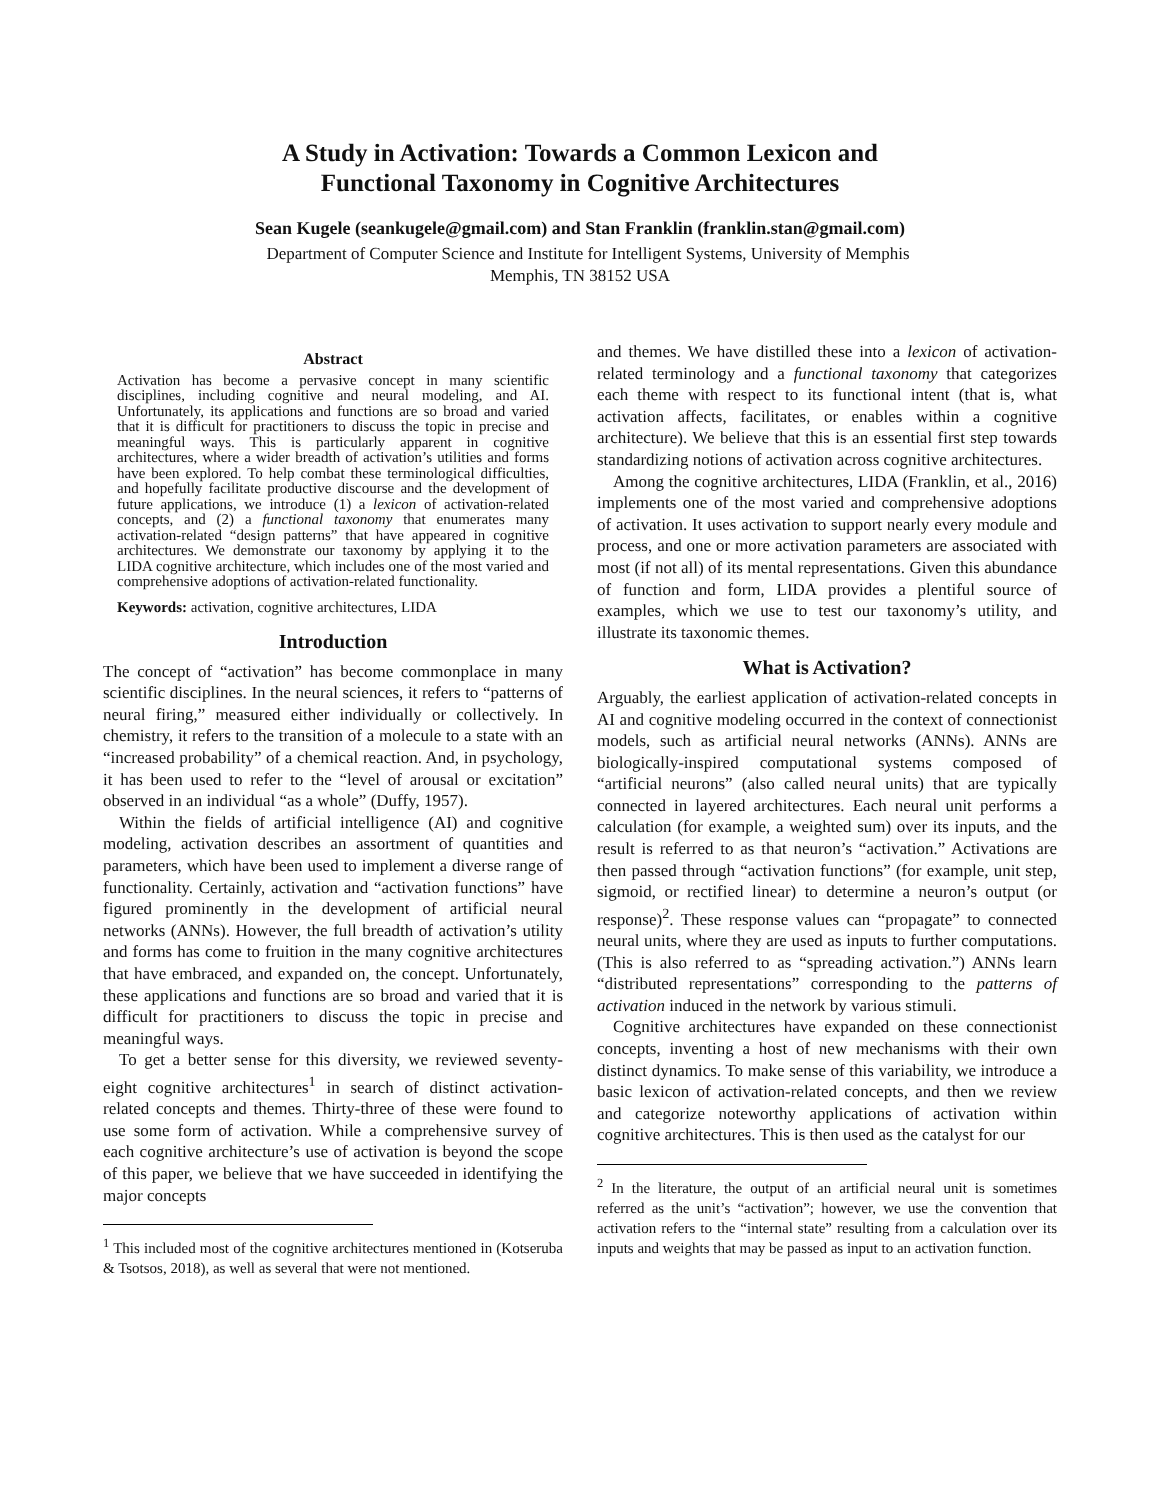A Study in Activation: Towards a Common Lexicon and
Functional Taxonomy in Cognitive Architectures
Sean Kugele (seankugele@gmail.com) and Stan Franklin (franklin.stan@gmail.com)
Department of Computer Science and Institute for Intelligent Systems, University of Memphis
Memphis, TN 38152 USA
Abstract
Activation has become a pervasive concept in many scientific disciplines, including cognitive and neural modeling, and AI. Unfortunately, its applications and functions are so broad and varied that it is difficult for practitioners to discuss the topic in precise and meaningful ways. This is particularly apparent in cognitive architectures, where a wider breadth of activation’s utilities and forms have been explored. To help combat these terminological difficulties, and hopefully facilitate productive discourse and the development of future applications, we introduce (1) a lexicon of activation-related concepts, and (2) a functional taxonomy that enumerates many activation-related “design patterns” that have appeared in cognitive architectures. We demonstrate our taxonomy by applying it to the LIDA cognitive architecture, which includes one of the most varied and comprehensive adoptions of activation-related functionality.
Keywords: activation, cognitive architectures, LIDA
Introduction
The concept of “activation” has become commonplace in many scientific disciplines. In the neural sciences, it refers to “patterns of neural firing,” measured either individually or collectively. In chemistry, it refers to the transition of a molecule to a state with an “increased probability” of a chemical reaction. And, in psychology, it has been used to refer to the “level of arousal or excitation” observed in an individual “as a whole” (Duffy, 1957).
Within the fields of artificial intelligence (AI) and cognitive modeling, activation describes an assortment of quantities and parameters, which have been used to implement a diverse range of functionality. Certainly, activation and “activation functions” have figured prominently in the development of artificial neural networks (ANNs). However, the full breadth of activation’s utility and forms has come to fruition in the many cognitive architectures that have embraced, and expanded on, the concept. Unfortunately, these applications and functions are so broad and varied that it is difficult for practitioners to discuss the topic in precise and meaningful ways.
To get a better sense for this diversity, we reviewed seventy-eight cognitive architectures<sup>1</sup> in search of distinct activation-related concepts and themes. Thirty-three of these were found to use some form of activation. While a comprehensive survey of each cognitive architecture’s use of activation is beyond the scope of this paper, we believe that we have succeeded in identifying the major concepts
<sup>1</sup> This included most of the cognitive architectures mentioned in (Kotseruba & Tsotsos, 2018), as well as several that were not mentioned.
and themes. We have distilled these into a lexicon of activation-related terminology and a functional taxonomy that categorizes each theme with respect to its functional intent (that is, what activation affects, facilitates, or enables within a cognitive architecture). We believe that this is an essential first step towards standardizing notions of activation across cognitive architectures.
Among the cognitive architectures, LIDA (Franklin, et al., 2016) implements one of the most varied and comprehensive adoptions of activation. It uses activation to support nearly every module and process, and one or more activation parameters are associated with most (if not all) of its mental representations. Given this abundance of function and form, LIDA provides a plentiful source of examples, which we use to test our taxonomy’s utility, and illustrate its taxonomic themes.
What is Activation?
Arguably, the earliest application of activation-related concepts in AI and cognitive modeling occurred in the context of connectionist models, such as artificial neural networks (ANNs). ANNs are biologically-inspired computational systems composed of “artificial neurons” (also called neural units) that are typically connected in layered architectures. Each neural unit performs a calculation (for example, a weighted sum) over its inputs, and the result is referred to as that neuron’s “activation.” Activations are then passed through “activation functions” (for example, unit step, sigmoid, or rectified linear) to determine a neuron’s output (or response)<sup>2</sup>. These response values can “propagate” to connected neural units, where they are used as inputs to further computations. (This is also referred to as “spreading activation.”) ANNs learn “distributed representations” corresponding to the patterns of activation induced in the network by various stimuli.
Cognitive architectures have expanded on these connectionist concepts, inventing a host of new mechanisms with their own distinct dynamics. To make sense of this variability, we introduce a basic lexicon of activation-related concepts, and then we review and categorize noteworthy applications of activation within cognitive architectures. This is then used as the catalyst for our
<sup>2</sup> In the literature, the output of an artificial neural unit is sometimes referred as the unit’s “activation”; however, we use the convention that activation refers to the “internal state” resulting from a calculation over its inputs and weights that may be passed as input to an activation function.